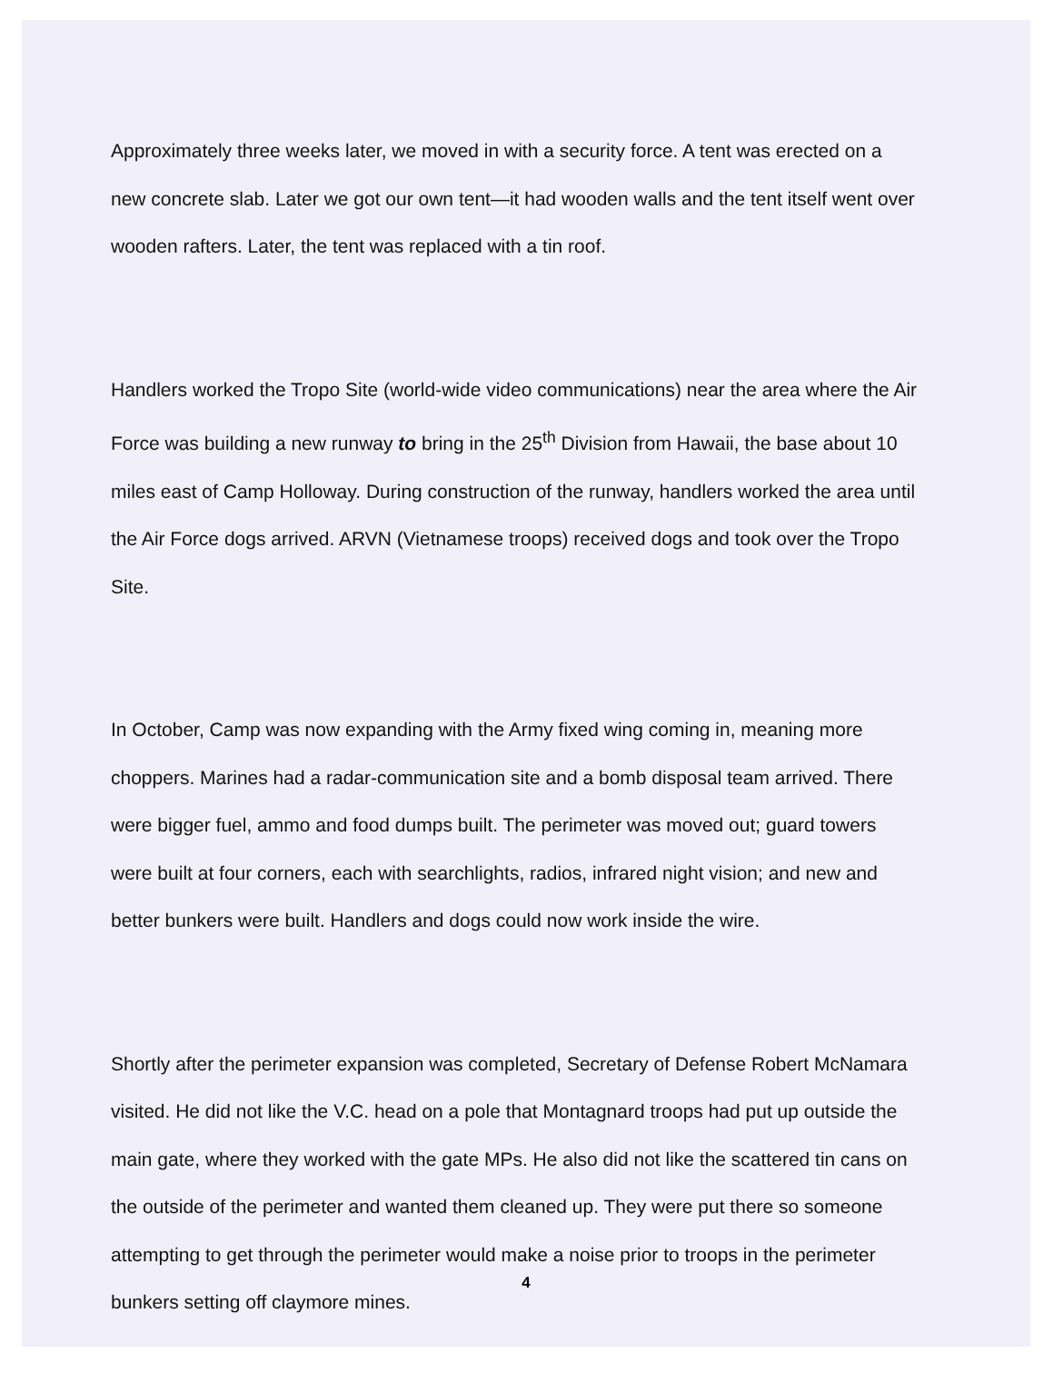Approximately three weeks later, we moved in with a security force. A tent was erected on a new concrete slab. Later we got our own tent—it had wooden walls and the tent itself went over wooden rafters. Later, the tent was replaced with a tin roof.
Handlers worked the Tropo Site (world-wide video communications) near the area where the Air Force was building a new runway to bring in the 25<sup>th</sup> Division from Hawaii, the base about 10 miles east of Camp Holloway. During construction of the runway, handlers worked the area until the Air Force dogs arrived. ARVN (Vietnamese troops) received dogs and took over the Tropo Site.
In October, Camp was now expanding with the Army fixed wing coming in, meaning more choppers. Marines had a radar-communication site and a bomb disposal team arrived. There were bigger fuel, ammo and food dumps built. The perimeter was moved out; guard towers were built at four corners, each with searchlights, radios, infrared night vision; and new and better bunkers were built. Handlers and dogs could now work inside the wire.
Shortly after the perimeter expansion was completed, Secretary of Defense Robert McNamara visited. He did not like the V.C. head on a pole that Montagnard troops had put up outside the main gate, where they worked with the gate MPs. He also did not like the scattered tin cans on the outside of the perimeter and wanted them cleaned up. They were put there so someone attempting to get through the perimeter would make a noise prior to troops in the perimeter bunkers setting off claymore mines.
4